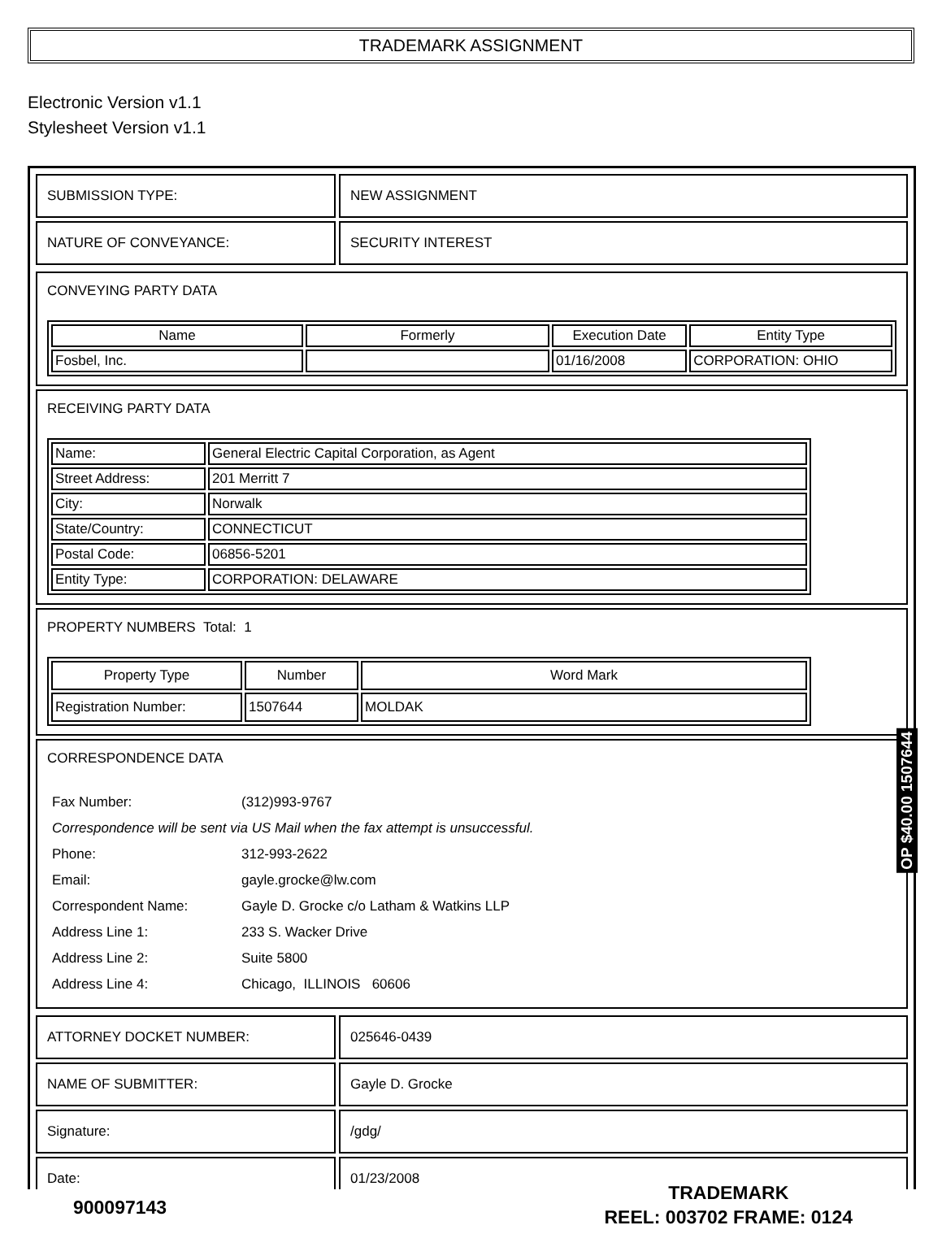TRADEMARK ASSIGNMENT
Electronic Version v1.1
Stylesheet Version v1.1
| SUBMISSION TYPE: | NEW ASSIGNMENT |
| NATURE OF CONVEYANCE: | SECURITY INTEREST |
CONVEYING PARTY DATA
| Name | Formerly | Execution Date | Entity Type |
| --- | --- | --- | --- |
| Fosbel, Inc. | | 01/16/2008 | CORPORATION: OHIO |
RECEIVING PARTY DATA
| Name: | General Electric Capital Corporation, as Agent |
| Street Address: | 201 Merritt 7 |
| City: | Norwalk |
| State/Country: | CONNECTICUT |
| Postal Code: | 06856-5201 |
| Entity Type: | CORPORATION: DELAWARE |
PROPERTY NUMBERS Total: 1
| Property Type | Number | Word Mark |
| --- | --- | --- |
| Registration Number: | 1507644 | MOLDAK |
CORRESPONDENCE DATA
| Fax Number: | (312)993-9767 |
| Correspondence will be sent via US Mail when the fax attempt is unsuccessful. | |
| Phone: | 312-993-2622 |
| Email: | gayle.grocke@lw.com |
| Correspondent Name: | Gayle D. Grocke c/o Latham & Watkins LLP |
| Address Line 1: | 233 S. Wacker Drive |
| Address Line 2: | Suite 5800 |
| Address Line 4: | Chicago, ILLINOIS 60606 |
| ATTORNEY DOCKET NUMBER: | 025646-0439 |
| NAME OF SUBMITTER: | Gayle D. Grocke |
| Signature: | /gdg/ |
| Date: | 01/23/2008 |
OP $40.00 1507644
900097143
TRADEMARK
REEL: 003702 FRAME: 0124